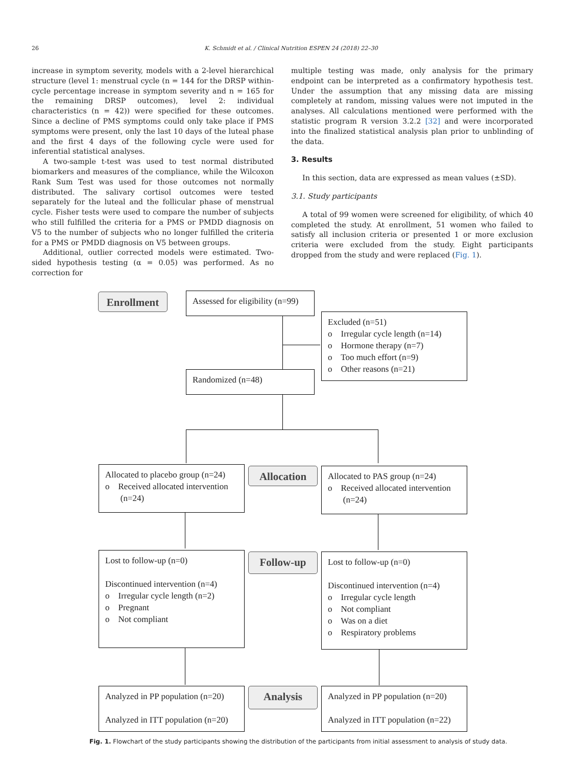26 K. Schmidt et al. / Clinical Nutrition ESPEN 24 (2018) 22–30
increase in symptom severity, models with a 2-level hierarchical structure (level 1: menstrual cycle (n = 144 for the DRSP within-cycle percentage increase in symptom severity and n = 165 for the remaining DRSP outcomes), level 2: individual characteristics (n = 42)) were specified for these outcomes. Since a decline of PMS symptoms could only take place if PMS symptoms were present, only the last 10 days of the luteal phase and the first 4 days of the following cycle were used for inferential statistical analyses.
A two-sample t-test was used to test normal distributed biomarkers and measures of the compliance, while the Wilcoxon Rank Sum Test was used for those outcomes not normally distributed. The salivary cortisol outcomes were tested separately for the luteal and the follicular phase of menstrual cycle. Fisher tests were used to compare the number of subjects who still fulfilled the criteria for a PMS or PMDD diagnosis on V5 to the number of subjects who no longer fulfilled the criteria for a PMS or PMDD diagnosis on V5 between groups.
Additional, outlier corrected models were estimated. Two-sided hypothesis testing (α = 0.05) was performed. As no correction for
multiple testing was made, only analysis for the primary endpoint can be interpreted as a confirmatory hypothesis test. Under the assumption that any missing data are missing completely at random, missing values were not imputed in the analyses. All calculations mentioned were performed with the statistic program R version 3.2.2 [32] and were incorporated into the finalized statistical analysis plan prior to unblinding of the data.
3. Results
In this section, data are expressed as mean values (±SD).
3.1. Study participants
A total of 99 women were screened for eligibility, of which 40 completed the study. At enrollment, 51 women who failed to satisfy all inclusion criteria or presented 1 or more exclusion criteria were excluded from the study. Eight participants dropped from the study and were replaced (Fig. 1).
Enrollment
Assessed for eligibility (n=99)
Excluded (n=51)
o Irregular cycle length (n=14)
o Hormone therapy (n=7)
o Too much effort (n=9)
o Other reasons (n=21)
Randomized (n=48)
Allocated to placebo group (n=24)
o Received allocated intervention
(n=24)
Allocation
Allocated to PAS group (n=24)
o Received allocated intervention
(n=24)
Lost to follow-up (n=0)
Discontinued intervention (n=4)
o Irregular cycle length (n=2)
o Pregnant
o Not compliant
Follow-up
Lost to follow-up (n=0)
Discontinued intervention (n=4)
o Irregular cycle length
o Not compliant
o Was on a diet
o Respiratory problems
Analyzed in PP population (n=20)
Analyzed in ITT population (n=20)
Analysis
Analyzed in PP population (n=20)
Analyzed in ITT population (n=22)
Fig. 1. Flowchart of the study participants showing the distribution of the participants from initial assessment to analysis of study data.